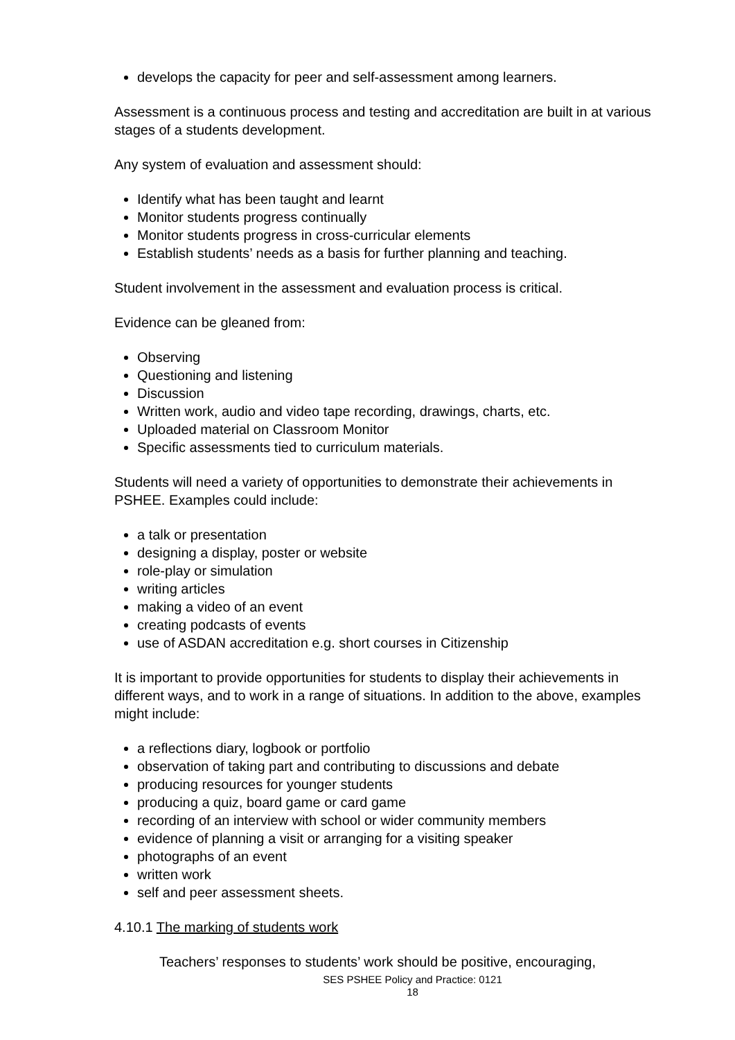develops the capacity for peer and self-assessment among learners.
Assessment is a continuous process and testing and accreditation are built in at various stages of a students development.
Any system of evaluation and assessment should:
Identify what has been taught and learnt
Monitor students progress continually
Monitor students progress in cross-curricular elements
Establish students’ needs as a basis for further planning and teaching.
Student involvement in the assessment and evaluation process is critical.
Evidence can be gleaned from:
Observing
Questioning and listening
Discussion
Written work, audio and video tape recording, drawings, charts, etc.
Uploaded material on Classroom Monitor
Specific assessments tied to curriculum materials.
Students will need a variety of opportunities to demonstrate their achievements in PSHEE. Examples could include:
a talk or presentation
designing a display, poster or website
role-play or simulation
writing articles
making a video of an event
creating podcasts of events
use of ASDAN accreditation e.g. short courses in Citizenship
It is important to provide opportunities for students to display their achievements in different ways, and to work in a range of situations. In addition to the above, examples might include:
a reflections diary, logbook or portfolio
observation of taking part and contributing to discussions and debate
producing resources for younger students
producing a quiz, board game or card game
recording of an interview with school or wider community members
evidence of planning a visit or arranging for a visiting speaker
photographs of an event
written work
self and peer assessment sheets.
4.10.1 The marking of students work
Teachers’ responses to students’ work should be positive, encouraging,
SES PSHEE Policy and Practice: 0121
18